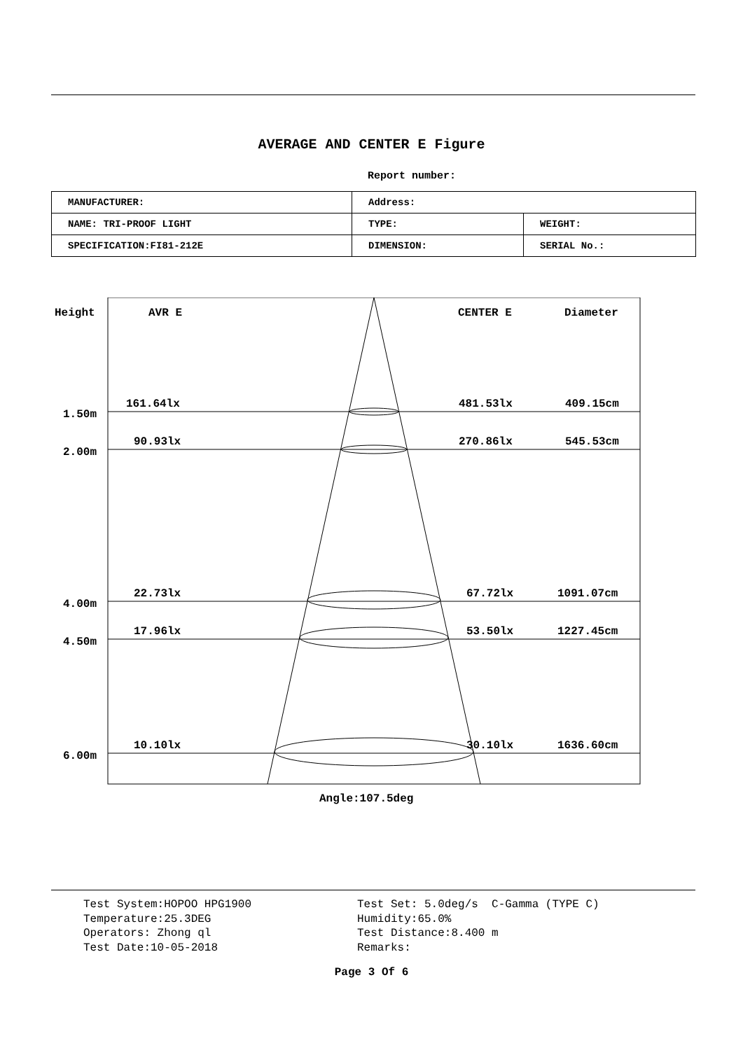AVERAGE AND CENTER E Figure
Report number:
| MANUFACTURER: | Address: | |
| NAME: TRI-PROOF LIGHT | TYPE: | WEIGHT: |
| SPECIFICATION:FI81-212E | DIMENSION: | SERIAL No.: |
Height
AVR E
CENTER E
Diameter
1.50m
161.64lx
481.53lx
409.15cm
2.00m
90.93lx
270.86lx
545.53cm
4.00m
22.73lx
67.72lx
1091.07cm
4.50m
17.96lx
53.50lx
1227.45cm
6.00m
10.10lx
30.10lx
1636.60cm
Angle:107.5deg
Test System:HOPOO HPG1900
Temperature:25.3DEG
Operators: Zhong ql
Test Date:10-05-2018
Test Set: 5.0deg/s C-Gamma (TYPE C)
Humidity:65.0%
Test Distance:8.400 m
Remarks:
Page 3 Of 6